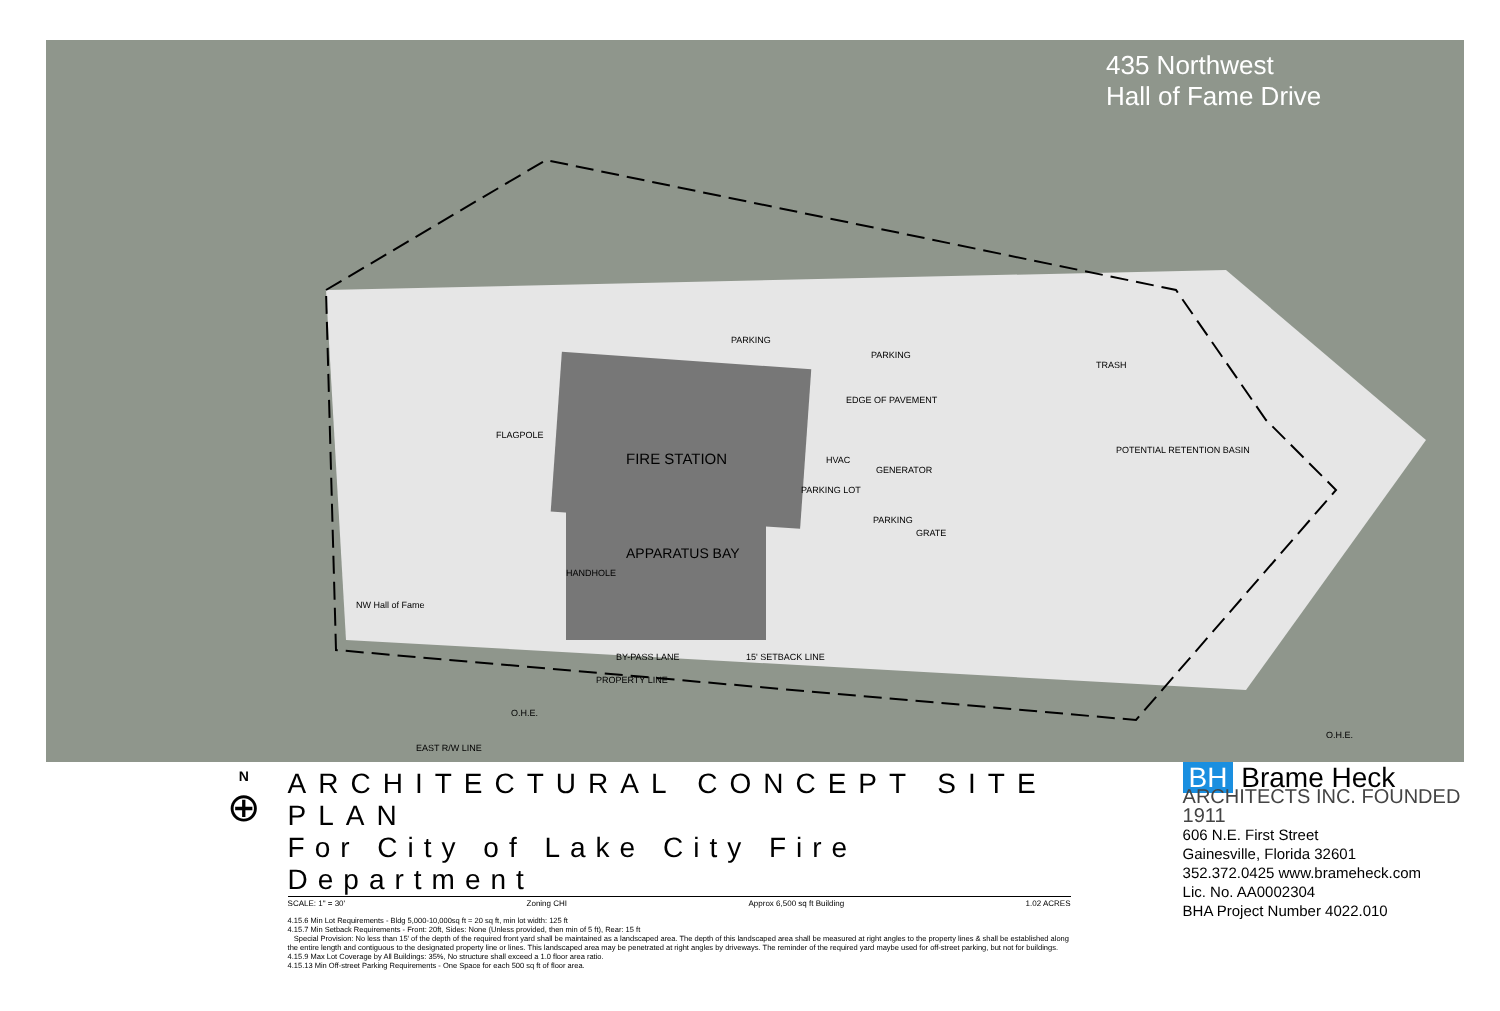435 Northwest
Hall of Fame Drive
FIRE STATION
APPARATUS BAY
PARKING
PARKING
PARKING
PARKING LOT
HVAC
GENERATOR
FLAGPOLE
POTENTIAL RETENTION BASIN
TRASH
EDGE OF PAVEMENT
GRATE
HANDHOLE
BY-PASS LANE 15' SETBACK LINE
PROPERTY LINE
O.H.E.
EAST R/W LINE
O.H.E.
NW Hall of Fame
N
⊕
ARCHITECTURAL CONCEPT SITE PLAN
For City of Lake City Fire Department
SCALE: 1" = 30' Zoning CHI Approx 6,500 sq ft Building 1.02 ACRES
4.15.6 Min Lot Requirements - Bldg 5,000-10,000sq ft = 20 sq ft, min lot width: 125 ft
4.15.7 Min Setback Requirements - Front: 20ft, Sides: None (Unless provided, then min of 5 ft), Rear: 15 ft
Special Provision: No less than 15' of the depth of the required front yard shall be maintained as a landscaped area. The depth of this landscaped area shall be measured at right angles to the property lines & shall be established along the entire length and contiguous to the designated property line or lines. This landscaped area may be penetrated at right angles by driveways. The reminder of the required yard maybe used for off-street parking, but not for buildings.
4.15.9 Max Lot Coverage by All Buildings: 35%, No structure shall exceed a 1.0 floor area ratio.
4.15.13 Min Off-street Parking Requirements - One Space for each 500 sq ft of floor area.
BH Brame Heck
ARCHITECTS INC. FOUNDED 1911
606 N.E. First Street
Gainesville, Florida 32601
352.372.0425 www.brameheck.com
Lic. No. AA0002304
BHA Project Number 4022.010